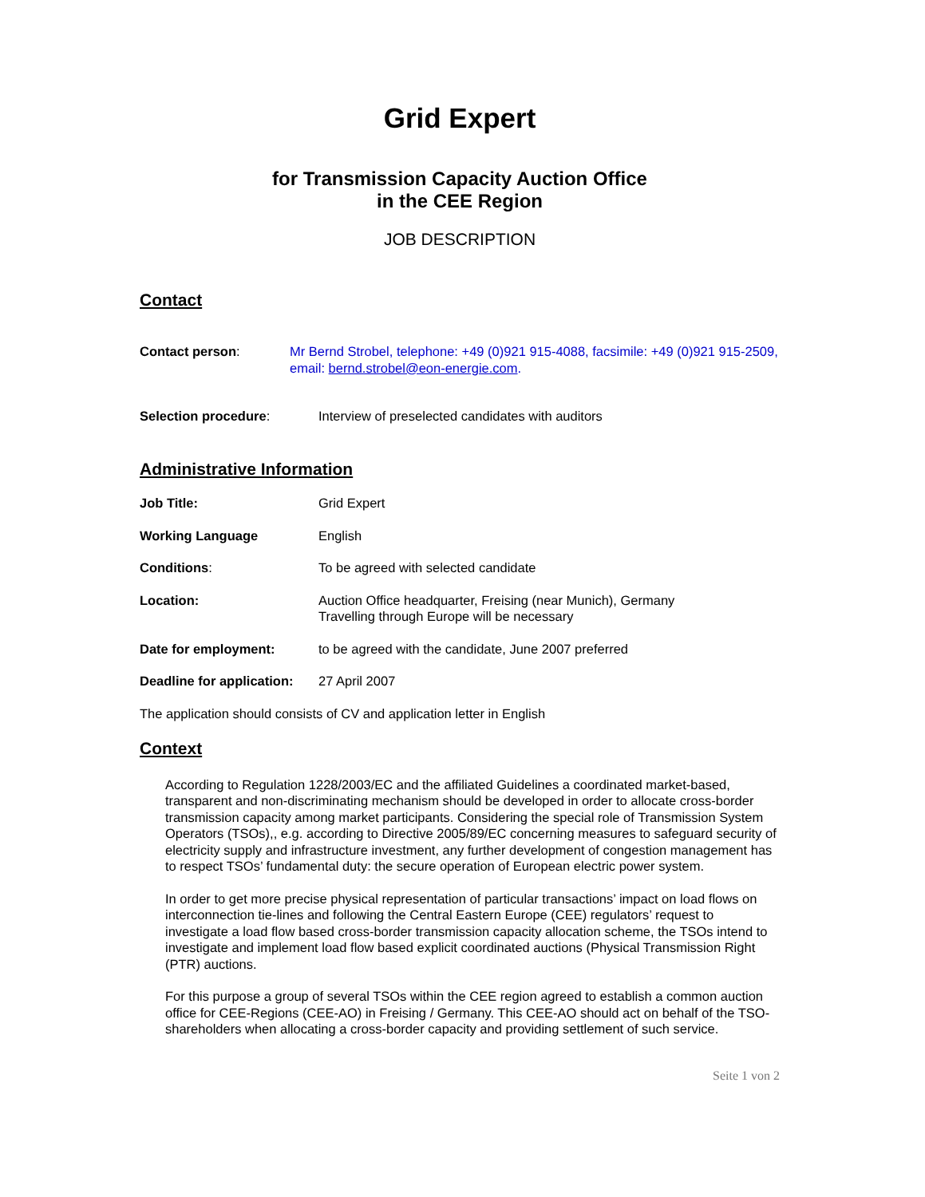Grid Expert
for Transmission Capacity Auction Office
in the CEE Region
JOB DESCRIPTION
Contact
Contact person: Mr Bernd Strobel, telephone: +49 (0)921 915-4088, facsimile: +49 (0)921 915-2509, email: bernd.strobel@eon-energie.com.
Selection procedure: Interview of preselected candidates with auditors
Administrative Information
Job Title: Grid Expert
Working Language English
Conditions: To be agreed with selected candidate
Location: Auction Office headquarter, Freising (near Munich), Germany
Travelling through Europe will be necessary
Date for employment: to be agreed with the candidate, June 2007 preferred
Deadline for application:
27 April 2007
The application should consists of CV and application letter in English
Context
According to Regulation 1228/2003/EC and the affiliated Guidelines a coordinated market-based, transparent and non-discriminating mechanism should be developed in order to allocate cross-border transmission capacity among market participants. Considering the special role of Transmission System Operators (TSOs),, e.g. according to Directive 2005/89/EC concerning measures to safeguard security of electricity supply and infrastructure investment, any further development of congestion management has to respect TSOs’ fundamental duty: the secure operation of European electric power system.
In order to get more precise physical representation of particular transactions’ impact on load flows on interconnection tie-lines and following the Central Eastern Europe (CEE) regulators’ request to investigate a load flow based cross-border transmission capacity allocation scheme, the TSOs intend to investigate and implement load flow based explicit coordinated auctions (Physical Transmission Right (PTR) auctions.
For this purpose a group of several TSOs within the CEE region agreed to establish a common auction office for CEE-Regions (CEE-AO) in Freising / Germany. This CEE-AO should act on behalf of the TSO-shareholders when allocating a cross-border capacity and providing settlement of such service.
Seite 1 von 2